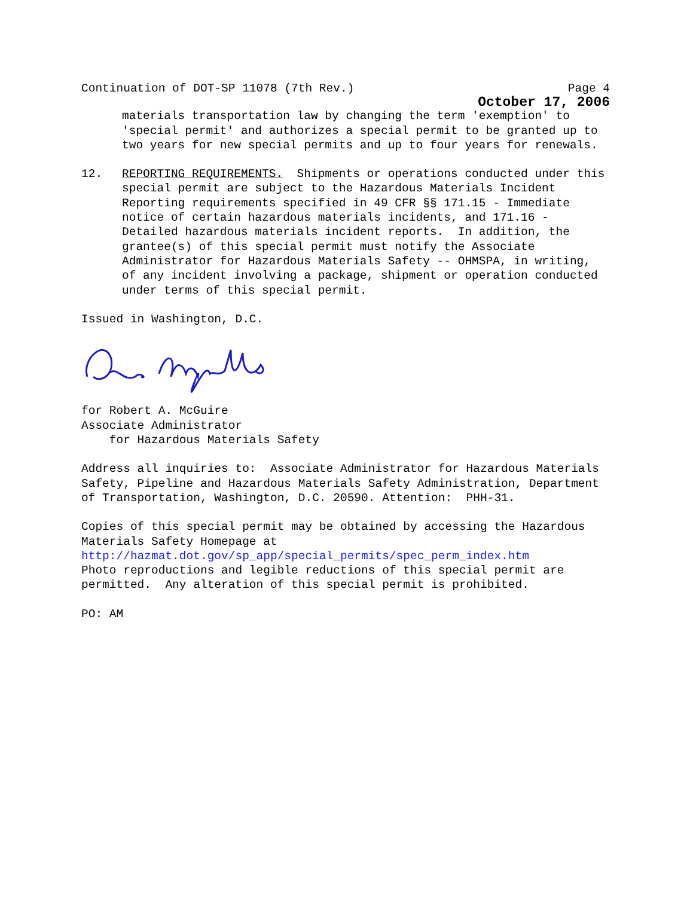Continuation of DOT-SP 11078 (7th Rev.) Page 4
October 17, 2006
materials transportation law by changing the term 'exemption' to 'special permit' and authorizes a special permit to be granted up to two years for new special permits and up to four years for renewals.
12. REPORTING REQUIREMENTS. Shipments or operations conducted under this special permit are subject to the Hazardous Materials Incident Reporting requirements specified in 49 CFR §§ 171.15 - Immediate notice of certain hazardous materials incidents, and 171.16 - Detailed hazardous materials incident reports. In addition, the grantee(s) of this special permit must notify the Associate Administrator for Hazardous Materials Safety -- OHMSPA, in writing, of any incident involving a package, shipment or operation conducted under terms of this special permit.
Issued in Washington, D.C.
for Robert A. McGuire Associate Administrator for Hazardous Materials Safety
Address all inquiries to: Associate Administrator for Hazardous Materials Safety, Pipeline and Hazardous Materials Safety Administration, Department of Transportation, Washington, D.C. 20590. Attention: PHH-31.
Copies of this special permit may be obtained by accessing the Hazardous Materials Safety Homepage at http://hazmat.dot.gov/sp_app/special_permits/spec_perm_index.htm Photo reproductions and legible reductions of this special permit are permitted. Any alteration of this special permit is prohibited.
PO: AM